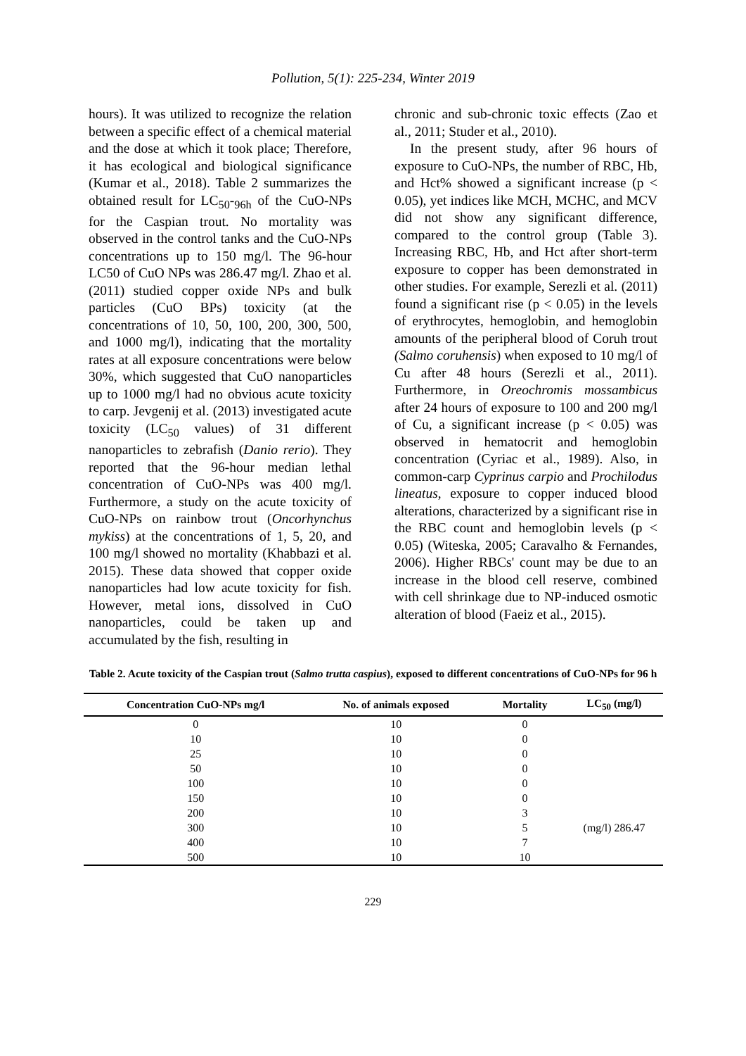Pollution, 5(1): 225-234, Winter 2019
hours). It was utilized to recognize the relation between a specific effect of a chemical material and the dose at which it took place; Therefore, it has ecological and biological significance (Kumar et al., 2018). Table 2 summarizes the obtained result for LC<sub>50</sub>-<sub>96h</sub> of the CuO-NPs for the Caspian trout. No mortality was observed in the control tanks and the CuO-NPs concentrations up to 150 mg/l. The 96-hour LC50 of CuO NPs was 286.47 mg/l. Zhao et al. (2011) studied copper oxide NPs and bulk particles (CuO BPs) toxicity (at the concentrations of 10, 50, 100, 200, 300, 500, and 1000 mg/l), indicating that the mortality rates at all exposure concentrations were below 30%, which suggested that CuO nanoparticles up to 1000 mg/l had no obvious acute toxicity to carp. Jevgenij et al. (2013) investigated acute toxicity (LC<sub>50</sub> values) of 31 different nanoparticles to zebrafish (Danio rerio). They reported that the 96-hour median lethal concentration of CuO-NPs was 400 mg/l. Furthermore, a study on the acute toxicity of CuO-NPs on rainbow trout (Oncorhynchus mykiss) at the concentrations of 1, 5, 20, and 100 mg/l showed no mortality (Khabbazi et al. 2015). These data showed that copper oxide nanoparticles had low acute toxicity for fish. However, metal ions, dissolved in CuO nanoparticles, could be taken up and accumulated by the fish, resulting in
chronic and sub-chronic toxic effects (Zao et al., 2011; Studer et al., 2010).
In the present study, after 96 hours of exposure to CuO-NPs, the number of RBC, Hb, and Hct% showed a significant increase (p < 0.05), yet indices like MCH, MCHC, and MCV did not show any significant difference, compared to the control group (Table 3). Increasing RBC, Hb, and Hct after short-term exposure to copper has been demonstrated in other studies. For example, Serezli et al. (2011) found a significant rise (p < 0.05) in the levels of erythrocytes, hemoglobin, and hemoglobin amounts of the peripheral blood of Coruh trout (Salmo coruhensis) when exposed to 10 mg/l of Cu after 48 hours (Serezli et al., 2011). Furthermore, in Oreochromis mossambicus after 24 hours of exposure to 100 and 200 mg/l of Cu, a significant increase (p < 0.05) was observed in hematocrit and hemoglobin concentration (Cyriac et al., 1989). Also, in common-carp Cyprinus carpio and Prochilodus lineatus, exposure to copper induced blood alterations, characterized by a significant rise in the RBC count and hemoglobin levels (p < 0.05) (Witeska, 2005; Caravalho & Fernandes, 2006). Higher RBCs' count may be due to an increase in the blood cell reserve, combined with cell shrinkage due to NP-induced osmotic alteration of blood (Faeiz et al., 2015).
Table 2. Acute toxicity of the Caspian trout (Salmo trutta caspius), exposed to different concentrations of CuO-NPs for 96 h
| Concentration CuO-NPs mg/l | No. of animals exposed | Mortality | LC<sub>50</sub> (mg/l) |
| --- | --- | --- | --- |
| 0 | 10 | 0 | |
| 10 | 10 | 0 | |
| 25 | 10 | 0 | |
| 50 | 10 | 0 | |
| 100 | 10 | 0 | |
| 150 | 10 | 0 | |
| 200 | 10 | 3 | |
| 300 | 10 | 5 | (mg/l) 286.47 |
| 400 | 10 | 7 | |
| 500 | 10 | 10 | |
229